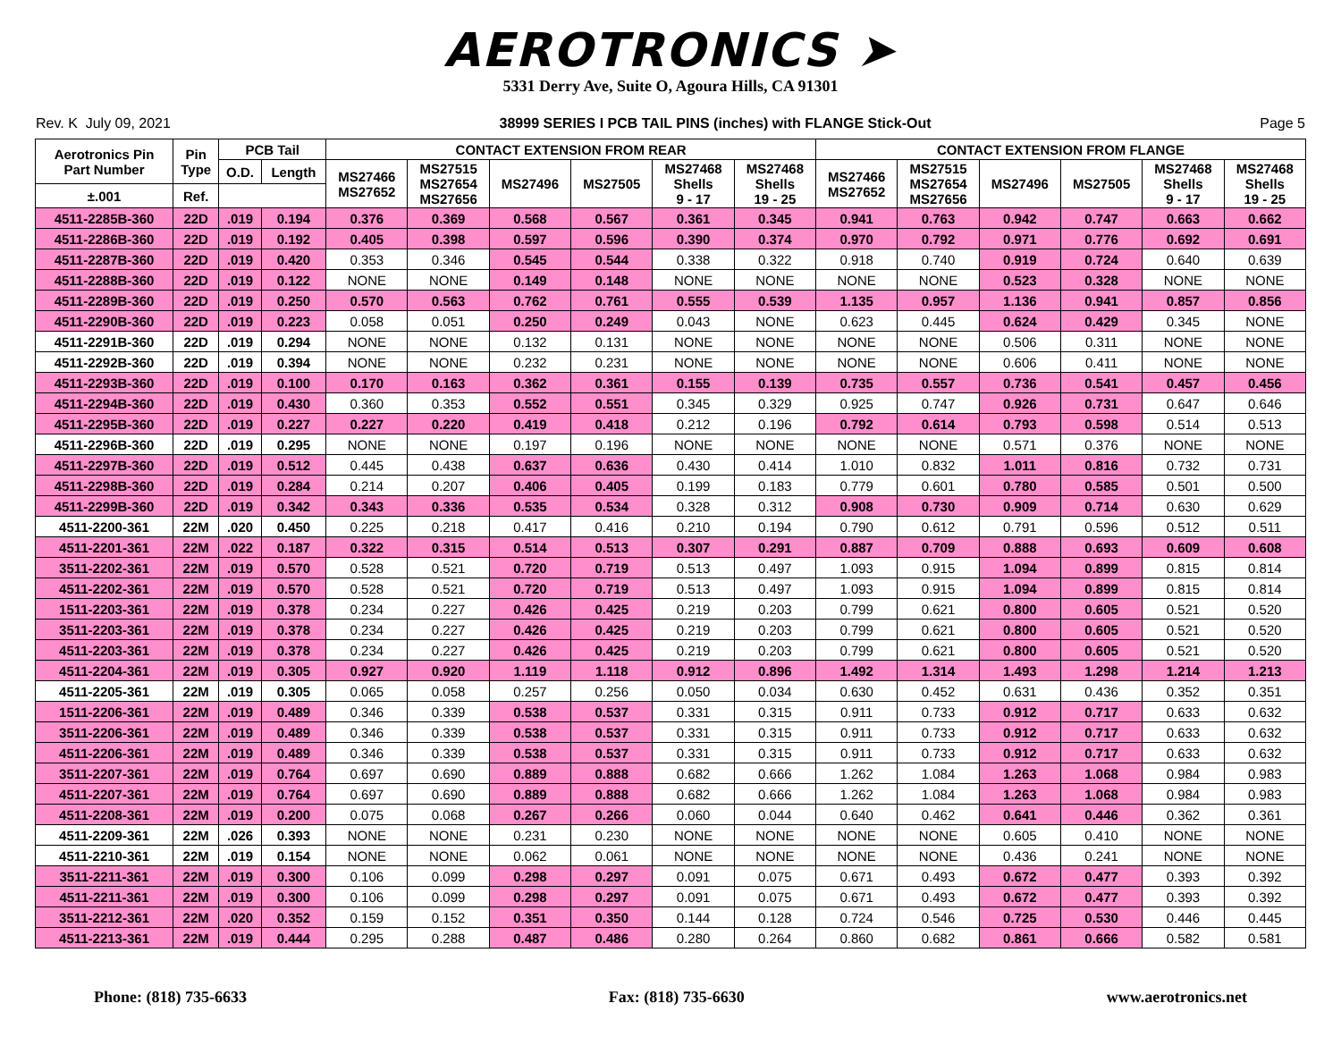AEROTRONICS ➤
5331 Derry Ave, Suite O, Agoura Hills, CA 91301
Rev. K July 09, 2021 38999 SERIES I PCB TAIL PINS (inches) with FLANGE Stick-Out Page 5
| Aerotronics Pin Part Number | Pin Type | PCB Tail | | CONTACT EXTENSION FROM REAR | | | | | | CONTACT EXTENSION FROM FLANGE | | | | | |
| --- | --- | --- | --- | --- | --- | --- | --- | --- | --- | --- | --- | --- | --- | --- | --- |
| | | | | MS27466 MS27652 | MS27515 MS27654 MS27656 | MS27496 | MS27505 | MS27468 Shells 9 - 17 | MS27468 Shells 19 - 25 | MS27466 MS27652 | MS27515 MS27654 MS27656 | MS27496 | MS27505 | MS27468 Shells 9 - 17 | MS27468 Shells 19 - 25 |
| | | O.D. | Length | | | | | | | | | | | | |
| ±.001 | Ref. | | | | | | | | | | | | | | |
| 4511-2285B-360 | 22D | .019 | 0.194 | 0.376 | 0.369 | 0.568 | 0.567 | 0.361 | 0.345 | 0.941 | 0.763 | 0.942 | 0.747 | 0.663 | 0.662 |
| 4511-2286B-360 | 22D | .019 | 0.192 | 0.405 | 0.398 | 0.597 | 0.596 | 0.390 | 0.374 | 0.970 | 0.792 | 0.971 | 0.776 | 0.692 | 0.691 |
| 4511-2287B-360 | 22D | .019 | 0.420 | 0.353 | 0.346 | 0.545 | 0.544 | 0.338 | 0.322 | 0.918 | 0.740 | 0.919 | 0.724 | 0.640 | 0.639 |
| 4511-2288B-360 | 22D | .019 | 0.122 | NONE | NONE | 0.149 | 0.148 | NONE | NONE | NONE | NONE | 0.523 | 0.328 | NONE | NONE |
| 4511-2289B-360 | 22D | .019 | 0.250 | 0.570 | 0.563 | 0.762 | 0.761 | 0.555 | 0.539 | 1.135 | 0.957 | 1.136 | 0.941 | 0.857 | 0.856 |
| 4511-2290B-360 | 22D | .019 | 0.223 | 0.058 | 0.051 | 0.250 | 0.249 | 0.043 | NONE | 0.623 | 0.445 | 0.624 | 0.429 | 0.345 | NONE |
| 4511-2291B-360 | 22D | .019 | 0.294 | NONE | NONE | 0.132 | 0.131 | NONE | NONE | NONE | NONE | 0.506 | 0.311 | NONE | NONE |
| 4511-2292B-360 | 22D | .019 | 0.394 | NONE | NONE | 0.232 | 0.231 | NONE | NONE | NONE | NONE | 0.606 | 0.411 | NONE | NONE |
| 4511-2293B-360 | 22D | .019 | 0.100 | 0.170 | 0.163 | 0.362 | 0.361 | 0.155 | 0.139 | 0.735 | 0.557 | 0.736 | 0.541 | 0.457 | 0.456 |
| 4511-2294B-360 | 22D | .019 | 0.430 | 0.360 | 0.353 | 0.552 | 0.551 | 0.345 | 0.329 | 0.925 | 0.747 | 0.926 | 0.731 | 0.647 | 0.646 |
| 4511-2295B-360 | 22D | .019 | 0.227 | 0.227 | 0.220 | 0.419 | 0.418 | 0.212 | 0.196 | 0.792 | 0.614 | 0.793 | 0.598 | 0.514 | 0.513 |
| 4511-2296B-360 | 22D | .019 | 0.295 | NONE | NONE | 0.197 | 0.196 | NONE | NONE | NONE | NONE | 0.571 | 0.376 | NONE | NONE |
| 4511-2297B-360 | 22D | .019 | 0.512 | 0.445 | 0.438 | 0.637 | 0.636 | 0.430 | 0.414 | 1.010 | 0.832 | 1.011 | 0.816 | 0.732 | 0.731 |
| 4511-2298B-360 | 22D | .019 | 0.284 | 0.214 | 0.207 | 0.406 | 0.405 | 0.199 | 0.183 | 0.779 | 0.601 | 0.780 | 0.585 | 0.501 | 0.500 |
| 4511-2299B-360 | 22D | .019 | 0.342 | 0.343 | 0.336 | 0.535 | 0.534 | 0.328 | 0.312 | 0.908 | 0.730 | 0.909 | 0.714 | 0.630 | 0.629 |
| 4511-2200-361 | 22M | .020 | 0.450 | 0.225 | 0.218 | 0.417 | 0.416 | 0.210 | 0.194 | 0.790 | 0.612 | 0.791 | 0.596 | 0.512 | 0.511 |
| 4511-2201-361 | 22M | .022 | 0.187 | 0.322 | 0.315 | 0.514 | 0.513 | 0.307 | 0.291 | 0.887 | 0.709 | 0.888 | 0.693 | 0.609 | 0.608 |
| 3511-2202-361 | 22M | .019 | 0.570 | 0.528 | 0.521 | 0.720 | 0.719 | 0.513 | 0.497 | 1.093 | 0.915 | 1.094 | 0.899 | 0.815 | 0.814 |
| 4511-2202-361 | 22M | .019 | 0.570 | 0.528 | 0.521 | 0.720 | 0.719 | 0.513 | 0.497 | 1.093 | 0.915 | 1.094 | 0.899 | 0.815 | 0.814 |
| 1511-2203-361 | 22M | .019 | 0.378 | 0.234 | 0.227 | 0.426 | 0.425 | 0.219 | 0.203 | 0.799 | 0.621 | 0.800 | 0.605 | 0.521 | 0.520 |
| 3511-2203-361 | 22M | .019 | 0.378 | 0.234 | 0.227 | 0.426 | 0.425 | 0.219 | 0.203 | 0.799 | 0.621 | 0.800 | 0.605 | 0.521 | 0.520 |
| 4511-2203-361 | 22M | .019 | 0.378 | 0.234 | 0.227 | 0.426 | 0.425 | 0.219 | 0.203 | 0.799 | 0.621 | 0.800 | 0.605 | 0.521 | 0.520 |
| 4511-2204-361 | 22M | .019 | 0.305 | 0.927 | 0.920 | 1.119 | 1.118 | 0.912 | 0.896 | 1.492 | 1.314 | 1.493 | 1.298 | 1.214 | 1.213 |
| 4511-2205-361 | 22M | .019 | 0.305 | 0.065 | 0.058 | 0.257 | 0.256 | 0.050 | 0.034 | 0.630 | 0.452 | 0.631 | 0.436 | 0.352 | 0.351 |
| 1511-2206-361 | 22M | .019 | 0.489 | 0.346 | 0.339 | 0.538 | 0.537 | 0.331 | 0.315 | 0.911 | 0.733 | 0.912 | 0.717 | 0.633 | 0.632 |
| 3511-2206-361 | 22M | .019 | 0.489 | 0.346 | 0.339 | 0.538 | 0.537 | 0.331 | 0.315 | 0.911 | 0.733 | 0.912 | 0.717 | 0.633 | 0.632 |
| 4511-2206-361 | 22M | .019 | 0.489 | 0.346 | 0.339 | 0.538 | 0.537 | 0.331 | 0.315 | 0.911 | 0.733 | 0.912 | 0.717 | 0.633 | 0.632 |
| 3511-2207-361 | 22M | .019 | 0.764 | 0.697 | 0.690 | 0.889 | 0.888 | 0.682 | 0.666 | 1.262 | 1.084 | 1.263 | 1.068 | 0.984 | 0.983 |
| 4511-2207-361 | 22M | .019 | 0.764 | 0.697 | 0.690 | 0.889 | 0.888 | 0.682 | 0.666 | 1.262 | 1.084 | 1.263 | 1.068 | 0.984 | 0.983 |
| 4511-2208-361 | 22M | .019 | 0.200 | 0.075 | 0.068 | 0.267 | 0.266 | 0.060 | 0.044 | 0.640 | 0.462 | 0.641 | 0.446 | 0.362 | 0.361 |
| 4511-2209-361 | 22M | .026 | 0.393 | NONE | NONE | 0.231 | 0.230 | NONE | NONE | NONE | NONE | 0.605 | 0.410 | NONE | NONE |
| 4511-2210-361 | 22M | .019 | 0.154 | NONE | NONE | 0.062 | 0.061 | NONE | NONE | NONE | NONE | 0.436 | 0.241 | NONE | NONE |
| 3511-2211-361 | 22M | .019 | 0.300 | 0.106 | 0.099 | 0.298 | 0.297 | 0.091 | 0.075 | 0.671 | 0.493 | 0.672 | 0.477 | 0.393 | 0.392 |
| 4511-2211-361 | 22M | .019 | 0.300 | 0.106 | 0.099 | 0.298 | 0.297 | 0.091 | 0.075 | 0.671 | 0.493 | 0.672 | 0.477 | 0.393 | 0.392 |
| 3511-2212-361 | 22M | .020 | 0.352 | 0.159 | 0.152 | 0.351 | 0.350 | 0.144 | 0.128 | 0.724 | 0.546 | 0.725 | 0.530 | 0.446 | 0.445 |
| 4511-2213-361 | 22M | .019 | 0.444 | 0.295 | 0.288 | 0.487 | 0.486 | 0.280 | 0.264 | 0.860 | 0.682 | 0.861 | 0.666 | 0.582 | 0.581 |
Phone: (818) 735-6633 Fax: (818) 735-6630 www.aerotronics.net